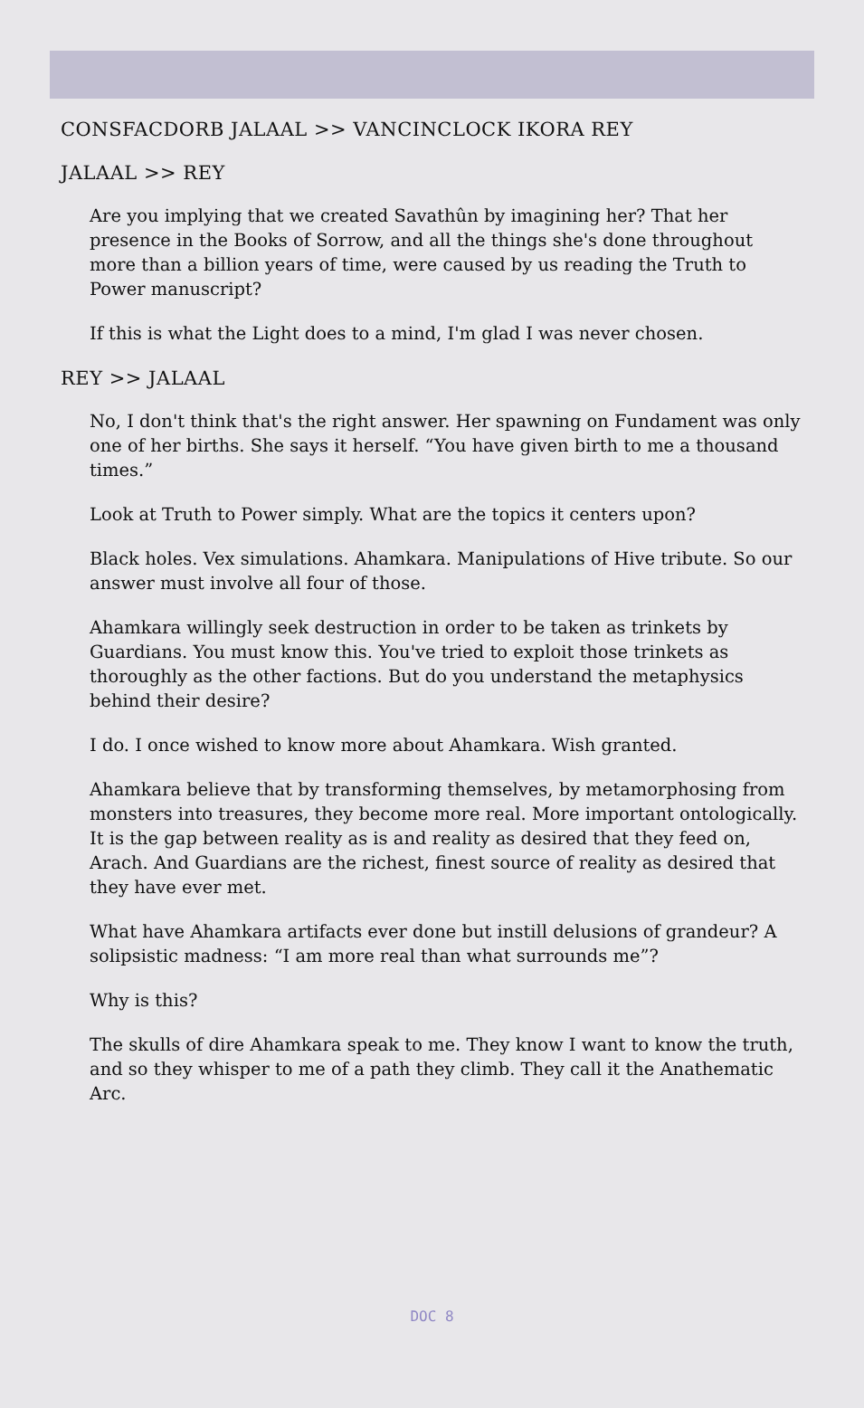CONSFACDORB JALAAL >> VANCINCLOCK IKORA REY
JALAAL >> REY
Are you implying that we created Savathûn by imagining her? That her presence in the Books of Sorrow, and all the things she's done throughout more than a billion years of time, were caused by us reading the Truth to Power manuscript?
If this is what the Light does to a mind, I'm glad I was never chosen.
REY >> JALAAL
No, I don't think that's the right answer. Her spawning on Fundament was only one of her births. She says it herself. “You have given birth to me a thousand times.”
Look at Truth to Power simply. What are the topics it centers upon?
Black holes. Vex simulations. Ahamkara. Manipulations of Hive tribute. So our answer must involve all four of those.
Ahamkara willingly seek destruction in order to be taken as trinkets by Guardians. You must know this. You've tried to exploit those trinkets as thoroughly as the other factions. But do you understand the metaphysics behind their desire?
I do. I once wished to know more about Ahamkara. Wish granted.
Ahamkara believe that by transforming themselves, by metamorphosing from monsters into treasures, they become more real. More important ontologically. It is the gap between reality as is and reality as desired that they feed on, Arach. And Guardians are the richest, finest source of reality as desired that they have ever met.
What have Ahamkara artifacts ever done but instill delusions of grandeur? A solipsistic madness: “I am more real than what surrounds me”?
Why is this?
The skulls of dire Ahamkara speak to me. They know I want to know the truth, and so they whisper to me of a path they climb. They call it the Anathematic Arc.
DOC 8